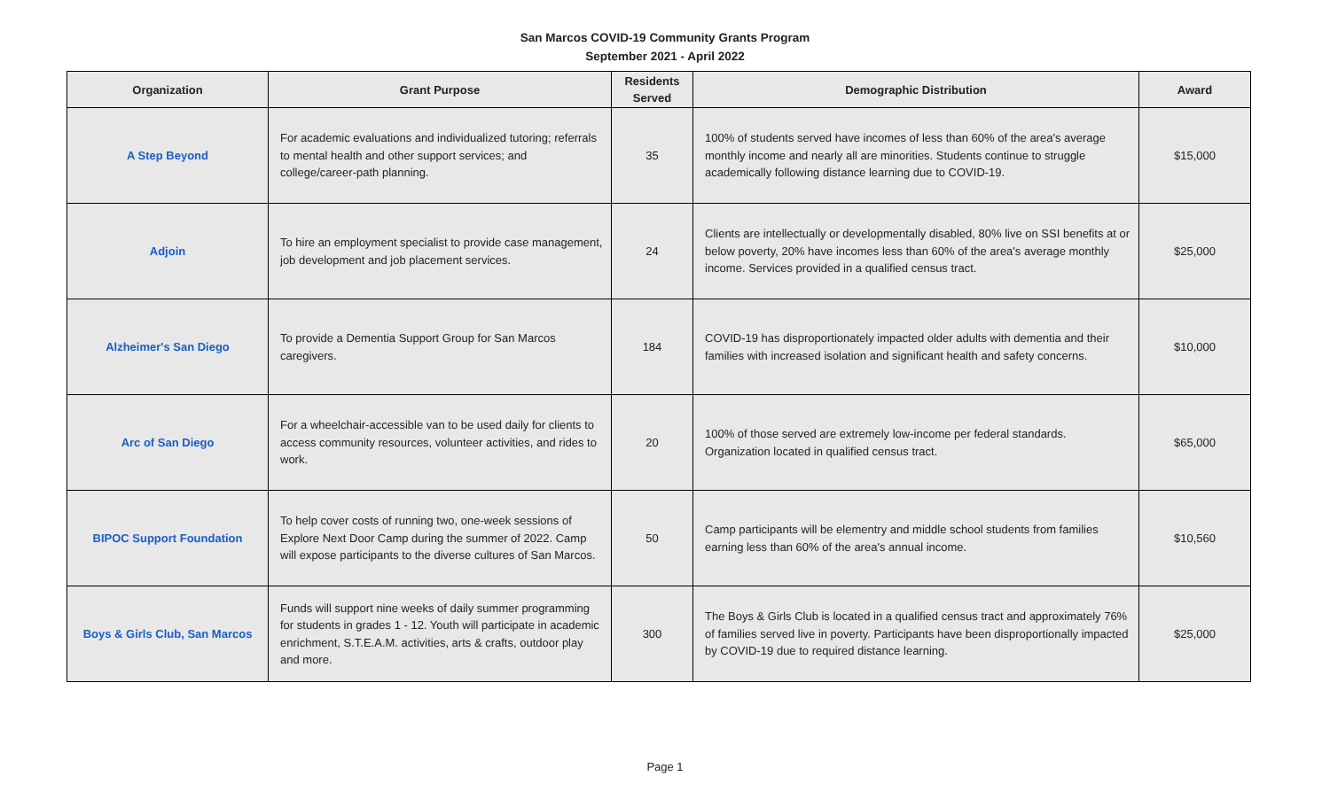San Marcos COVID-19 Community Grants Program
September 2021 - April 2022
| Organization | Grant Purpose | Residents Served | Demographic Distribution | Award |
| --- | --- | --- | --- | --- |
| A Step Beyond | For academic evaluations and individualized tutoring; referrals to mental health and other support services; and college/career-path planning. | 35 | 100% of students served have incomes of less than 60% of the area's average monthly income and nearly all are minorities. Students continue to struggle academically following distance learning due to COVID-19. | $15,000 |
| Adjoin | To hire an employment specialist to provide case management, job development and job placement services. | 24 | Clients are intellectually or developmentally disabled, 80% live on SSI benefits at or below poverty, 20% have incomes less than 60% of the area's average monthly income. Services provided in a qualified census tract. | $25,000 |
| Alzheimer's San Diego | To provide a Dementia Support Group for San Marcos caregivers. | 184 | COVID-19 has disproportionately impacted older adults with dementia and their families with increased isolation and significant health and safety concerns. | $10,000 |
| Arc of San Diego | For a wheelchair-accessible van to be used daily for clients to access community resources, volunteer activities, and rides to work. | 20 | 100% of those served are extremely low-income per federal standards. Organization located in qualified census tract. | $65,000 |
| BIPOC Support Foundation | To help cover costs of running two, one-week sessions of Explore Next Door Camp during the summer of 2022. Camp will expose participants to the diverse cultures of San Marcos. | 50 | Camp participants will be elementry and middle school students from families earning less than 60% of the area's annual income. | $10,560 |
| Boys & Girls Club, San Marcos | Funds will support nine weeks of daily summer programming for students in grades 1 - 12. Youth will participate in academic enrichment, S.T.E.A.M. activities, arts & crafts, outdoor play and more. | 300 | The Boys & Girls Club is located in a qualified census tract and approximately 76% of families served live in poverty. Participants have been disproportionally impacted by COVID-19 due to required distance learning. | $25,000 |
Page 1